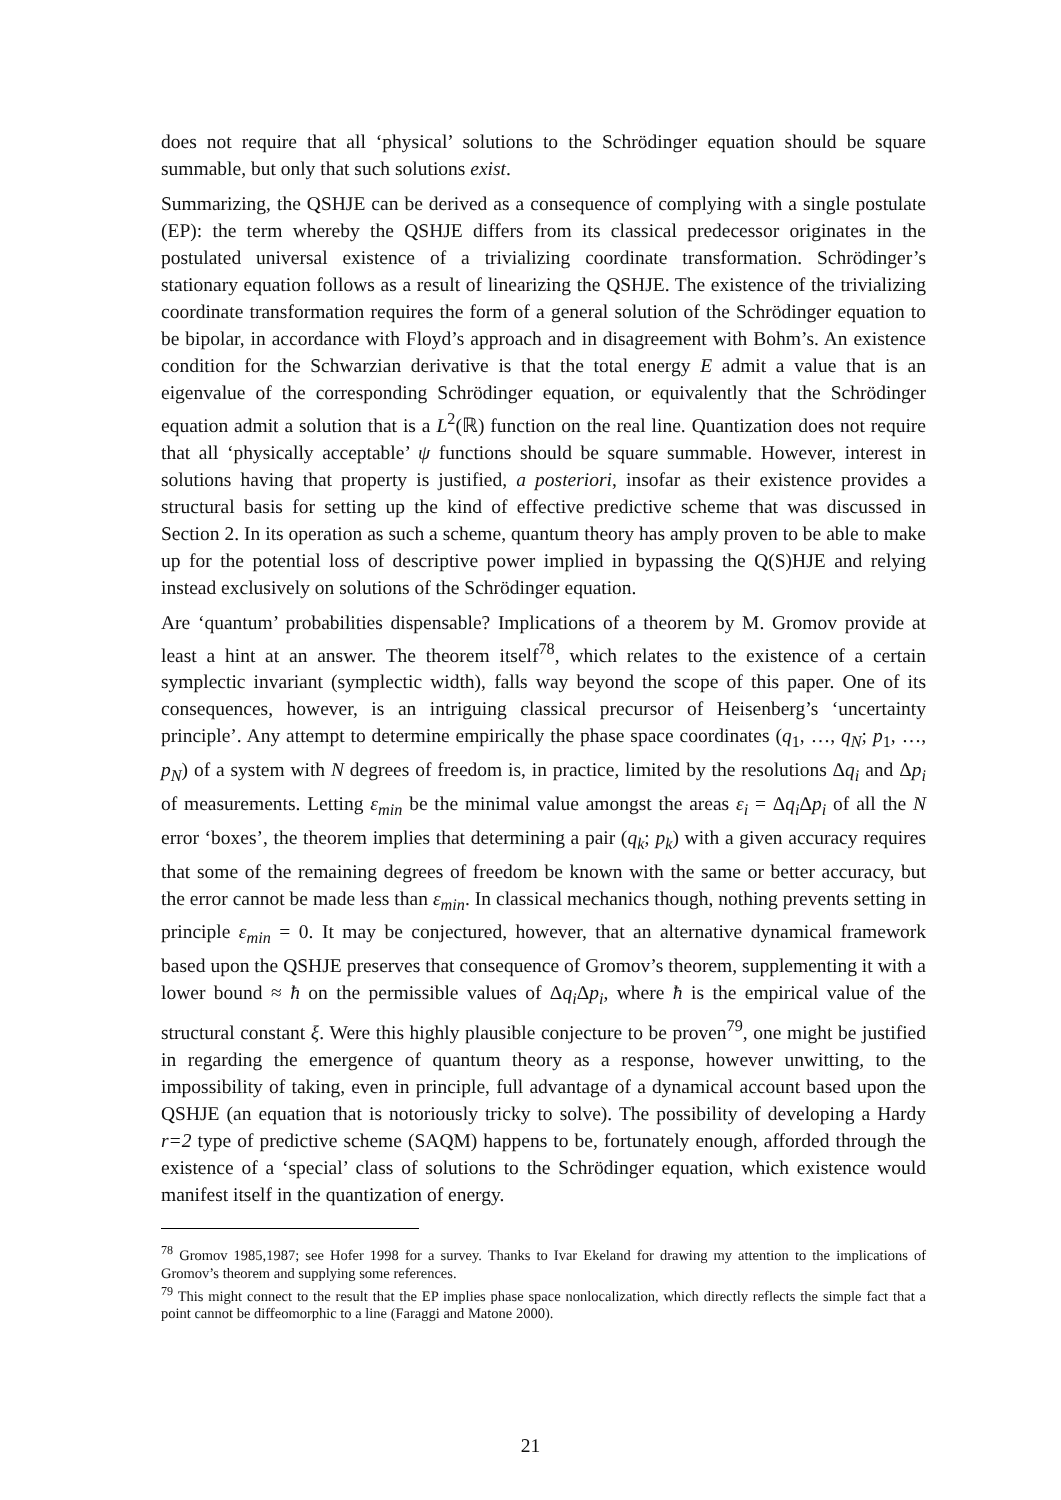does not require that all ‘physical’ solutions to the Schrödinger equation should be square summable, but only that such solutions exist.
Summarizing, the QSHJE can be derived as a consequence of complying with a single postulate (EP): the term whereby the QSHJE differs from its classical predecessor originates in the postulated universal existence of a trivializing coordinate transformation. Schrödinger’s stationary equation follows as a result of linearizing the QSHJE. The existence of the trivializing coordinate transformation requires the form of a general solution of the Schrödinger equation to be bipolar, in accordance with Floyd’s approach and in disagreement with Bohm’s. An existence condition for the Schwarzian derivative is that the total energy E admit a value that is an eigenvalue of the corresponding Schrödinger equation, or equivalently that the Schrödinger equation admit a solution that is a L<sup>2</sup>(ℝ) function on the real line. Quantization does not require that all ‘physically acceptable’ ψ functions should be square summable. However, interest in solutions having that property is justified, a posteriori, insofar as their existence provides a structural basis for setting up the kind of effective predictive scheme that was discussed in Section 2. In its operation as such a scheme, quantum theory has amply proven to be able to make up for the potential loss of descriptive power implied in bypassing the Q(S)HJE and relying instead exclusively on solutions of the Schrödinger equation.
Are ‘quantum’ probabilities dispensable? Implications of a theorem by M. Gromov provide at least a hint at an answer. The theorem itself<sup>78</sup>, which relates to the existence of a certain symplectic invariant (symplectic width), falls way beyond the scope of this paper. One of its consequences, however, is an intriguing classical precursor of Heisenberg’s ‘uncertainty principle’. Any attempt to determine empirically the phase space coordinates (q<sub>1</sub>, …, q<sub>N</sub>; p<sub>1</sub>, …, p<sub>N</sub>) of a system with N degrees of freedom is, in practice, limited by the resolutions Δq<sub>i</sub> and Δp<sub>i</sub> of measurements. Letting ε<sub>min</sub> be the minimal value amongst the areas ε<sub>i</sub> = Δq<sub>i</sub>Δp<sub>i</sub> of all the N error ‘boxes’, the theorem implies that determining a pair (q<sub>k</sub>; p<sub>k</sub>) with a given accuracy requires that some of the remaining degrees of freedom be known with the same or better accuracy, but the error cannot be made less than ε<sub>min</sub>. In classical mechanics though, nothing prevents setting in principle ε<sub>min</sub> = 0. It may be conjectured, however, that an alternative dynamical framework based upon the QSHJE preserves that consequence of Gromov’s theorem, supplementing it with a lower bound ≈ ħ on the permissible values of Δq<sub>i</sub>Δp<sub>i</sub>, where ħ is the empirical value of the structural constant ξ. Were this highly plausible conjecture to be proven<sup>79</sup>, one might be justified in regarding the emergence of quantum theory as a response, however unwitting, to the impossibility of taking, even in principle, full advantage of a dynamical account based upon the QSHJE (an equation that is notoriously tricky to solve). The possibility of developing a Hardy r=2 type of predictive scheme (SAQM) happens to be, fortunately enough, afforded through the existence of a ‘special’ class of solutions to the Schrödinger equation, which existence would manifest itself in the quantization of energy.
<sup>78</sup> Gromov 1985,1987; see Hofer 1998 for a survey. Thanks to Ivar Ekeland for drawing my attention to the implications of Gromov’s theorem and supplying some references.
<sup>79</sup> This might connect to the result that the EP implies phase space nonlocalization, which directly reflects the simple fact that a point cannot be diffeomorphic to a line (Faraggi and Matone 2000).
21